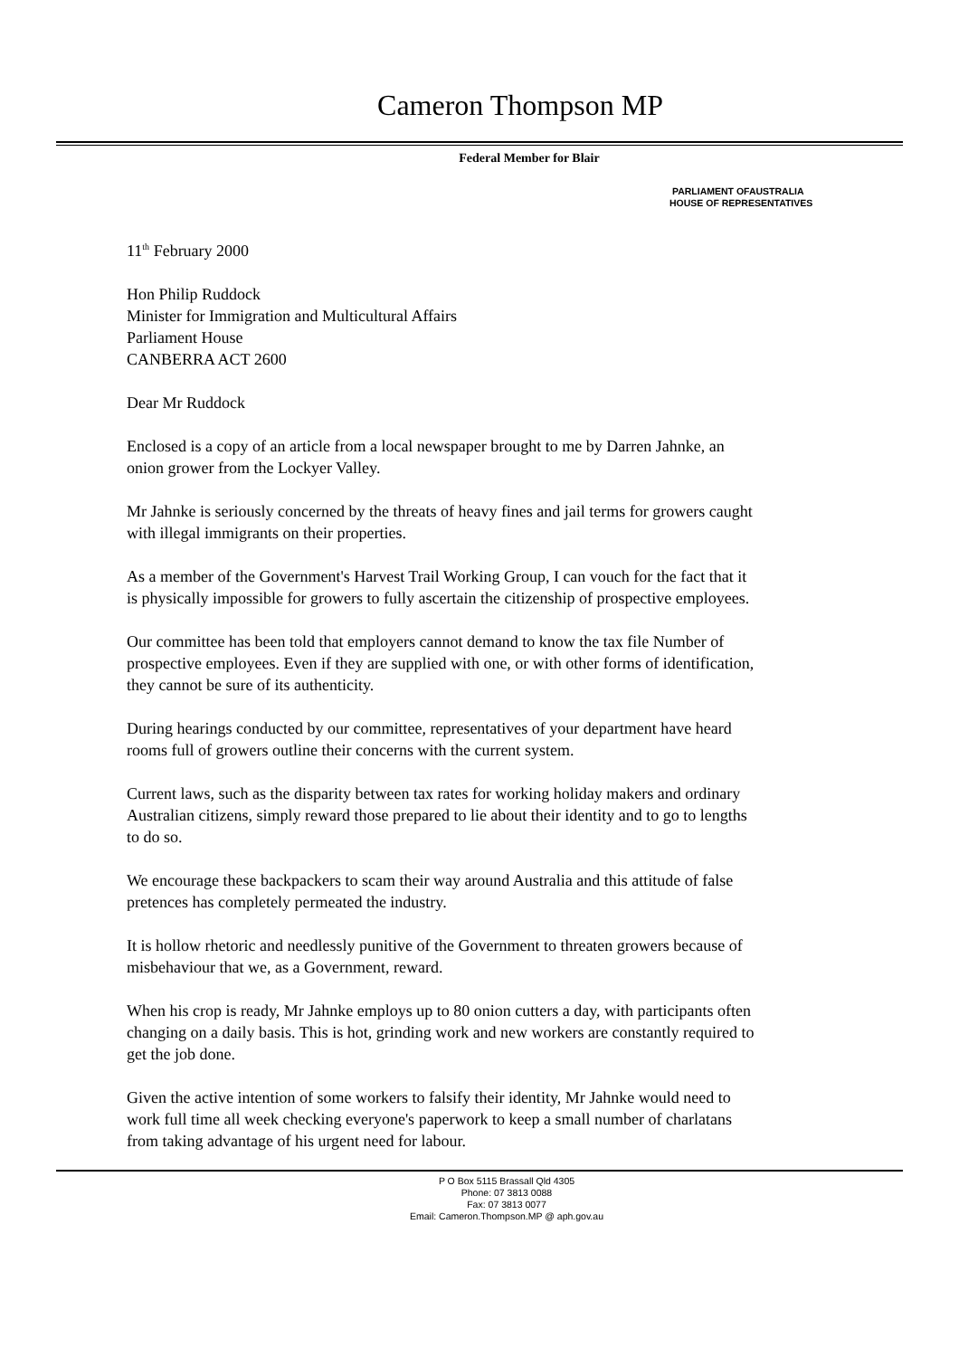Cameron Thompson MP
Federal Member for Blair
PARLIAMENT OFAUSTRALIA
HOUSE OF REPRESENTATIVES
11<sup>th</sup> February 2000
Hon Philip Ruddock
Minister for Immigration and Multicultural Affairs
Parliament House
CANBERRA ACT 2600
Dear Mr Ruddock
Enclosed is a copy of an article from a local newspaper brought to me by Darren Jahnke, an onion grower from the Lockyer Valley.
Mr Jahnke is seriously concerned by the threats of heavy fines and jail terms for growers caught with illegal immigrants on their properties.
As a member of the Government's Harvest Trail Working Group, I can vouch for the fact that it is physically impossible for growers to fully ascertain the citizenship of prospective employees.
Our committee has been told that employers cannot demand to know the tax file Number of prospective employees. Even if they are supplied with one, or with other forms of identification, they cannot be sure of its authenticity.
During hearings conducted by our committee, representatives of your department have heard rooms full of growers outline their concerns with the current system.
Current laws, such as the disparity between tax rates for working holiday makers and ordinary Australian citizens, simply reward those prepared to lie about their identity and to go to lengths to do so.
We encourage these backpackers to scam their way around Australia and this attitude of false pretences has completely permeated the industry.
It is hollow rhetoric and needlessly punitive of the Government to threaten growers because of misbehaviour that we, as a Government, reward.
When his crop is ready, Mr Jahnke employs up to 80 onion cutters a day, with participants often changing on a daily basis. This is hot, grinding work and new workers are constantly required to get the job done.
Given the active intention of some workers to falsify their identity, Mr Jahnke would need to work full time all week checking everyone's paperwork to keep a small number of charlatans from taking advantage of his urgent need for labour.
P O Box 5115 Brassall Qld 4305
Phone: 07 3813 0088
Fax: 07 3813 0077
Email: Cameron.Thompson.MP @ aph.gov.au